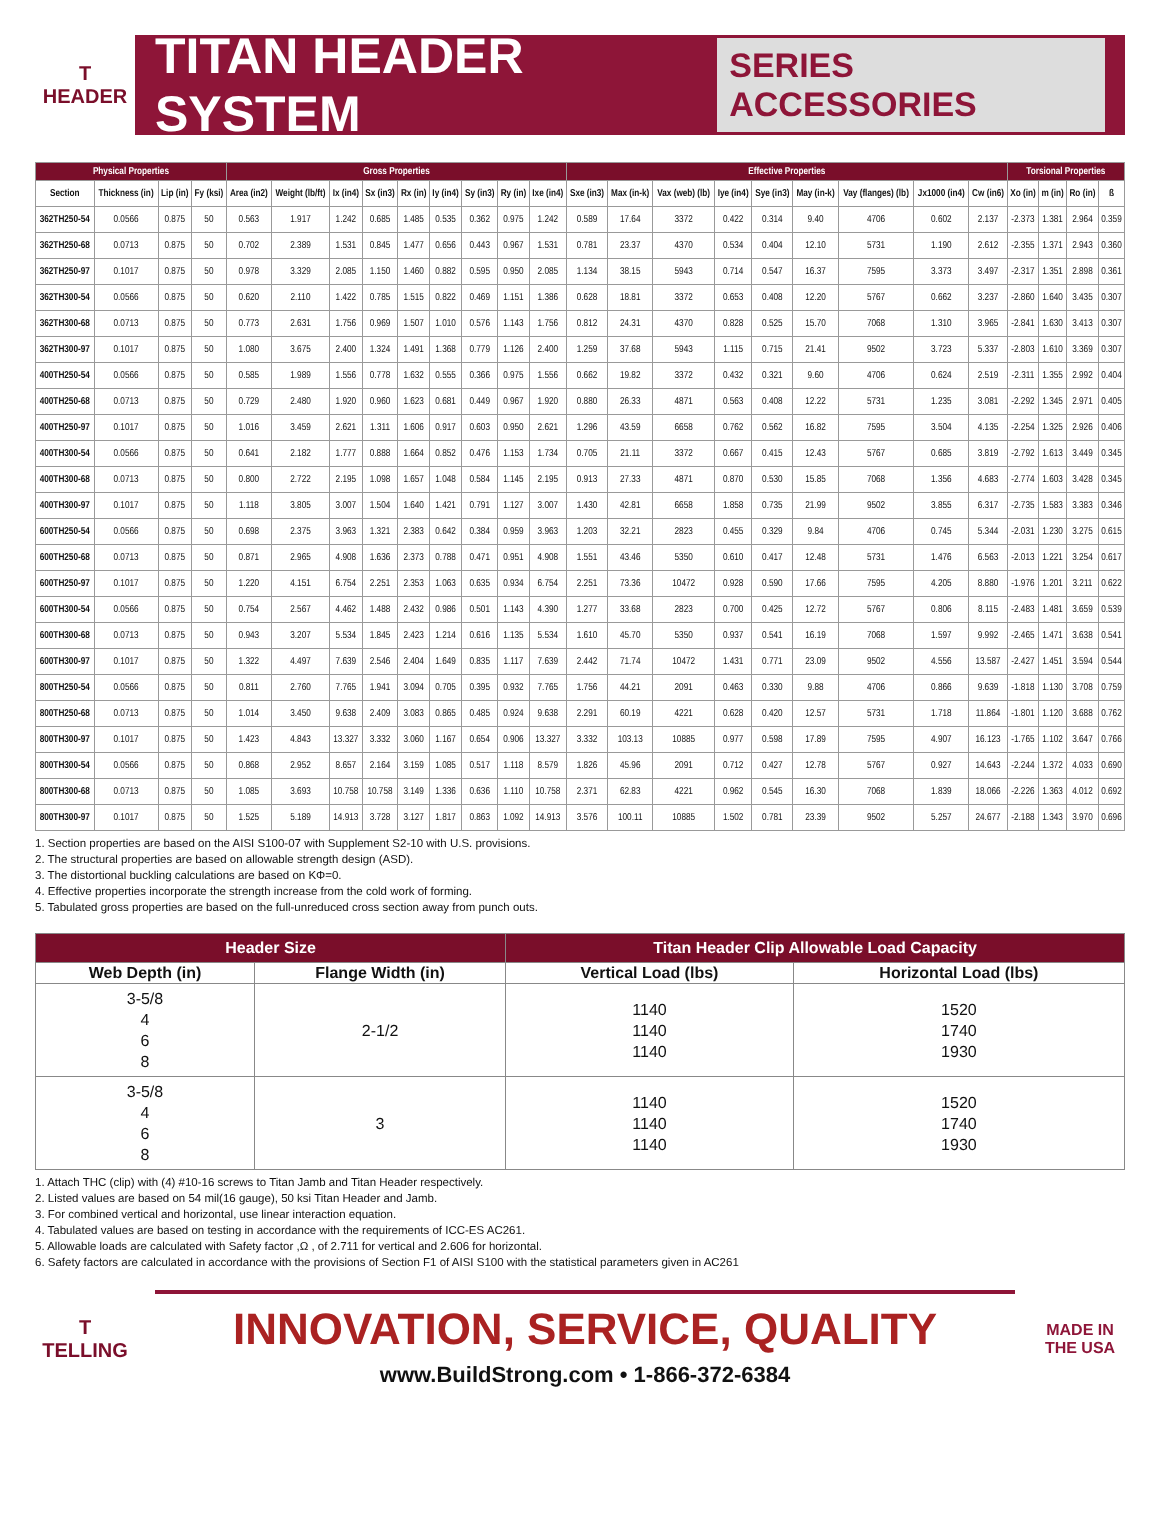T
HEADER
TITAN HEADER SYSTEM
SERIES ACCESSORIES
| Physical Properties | | | | Gross Properties | | | | | | | | | Effective Properties | | | | | | | | | Torsional Properties | | | |
| --- | --- | --- | --- | --- | --- | --- | --- | --- | --- | --- | --- | --- | --- | --- | --- | --- | --- | --- | --- | --- | --- | --- | --- | --- | --- |
| Section | Thickness (in) | Lip (in) | Fy (ksi) | Area (in2) | Weight (lb/ft) | Ix (in4) | Sx (in3) | Rx (in) | Iy (in4) | Sy (in3) | Ry (in) | Ixe (in4) | Sxe (in3) | Max (in-k) | Vax (web) (lb) | Iye (in4) | Sye (in3) | May (in-k) | Vay (flanges) (lb) | Jx1000 (in4) | Cw (in6) | Xo (in) | m (in) | Ro (in) | ß |
| 362TH250-54 | 0.0566 | 0.875 | 50 | 0.563 | 1.917 | 1.242 | 0.685 | 1.485 | 0.535 | 0.362 | 0.975 | 1.242 | 0.589 | 17.64 | 3372 | 0.422 | 0.314 | 9.40 | 4706 | 0.602 | 2.137 | -2.373 | 1.381 | 2.964 | 0.359 |
| 362TH250-68 | 0.0713 | 0.875 | 50 | 0.702 | 2.389 | 1.531 | 0.845 | 1.477 | 0.656 | 0.443 | 0.967 | 1.531 | 0.781 | 23.37 | 4370 | 0.534 | 0.404 | 12.10 | 5731 | 1.190 | 2.612 | -2.355 | 1.371 | 2.943 | 0.360 |
| 362TH250-97 | 0.1017 | 0.875 | 50 | 0.978 | 3.329 | 2.085 | 1.150 | 1.460 | 0.882 | 0.595 | 0.950 | 2.085 | 1.134 | 38.15 | 5943 | 0.714 | 0.547 | 16.37 | 7595 | 3.373 | 3.497 | -2.317 | 1.351 | 2.898 | 0.361 |
| 362TH300-54 | 0.0566 | 0.875 | 50 | 0.620 | 2.110 | 1.422 | 0.785 | 1.515 | 0.822 | 0.469 | 1.151 | 1.386 | 0.628 | 18.81 | 3372 | 0.653 | 0.408 | 12.20 | 5767 | 0.662 | 3.237 | -2.860 | 1.640 | 3.435 | 0.307 |
| 362TH300-68 | 0.0713 | 0.875 | 50 | 0.773 | 2.631 | 1.756 | 0.969 | 1.507 | 1.010 | 0.576 | 1.143 | 1.756 | 0.812 | 24.31 | 4370 | 0.828 | 0.525 | 15.70 | 7068 | 1.310 | 3.965 | -2.841 | 1.630 | 3.413 | 0.307 |
| 362TH300-97 | 0.1017 | 0.875 | 50 | 1.080 | 3.675 | 2.400 | 1.324 | 1.491 | 1.368 | 0.779 | 1.126 | 2.400 | 1.259 | 37.68 | 5943 | 1.115 | 0.715 | 21.41 | 9502 | 3.723 | 5.337 | -2.803 | 1.610 | 3.369 | 0.307 |
| 400TH250-54 | 0.0566 | 0.875 | 50 | 0.585 | 1.989 | 1.556 | 0.778 | 1.632 | 0.555 | 0.366 | 0.975 | 1.556 | 0.662 | 19.82 | 3372 | 0.432 | 0.321 | 9.60 | 4706 | 0.624 | 2.519 | -2.311 | 1.355 | 2.992 | 0.404 |
| 400TH250-68 | 0.0713 | 0.875 | 50 | 0.729 | 2.480 | 1.920 | 0.960 | 1.623 | 0.681 | 0.449 | 0.967 | 1.920 | 0.880 | 26.33 | 4871 | 0.563 | 0.408 | 12.22 | 5731 | 1.235 | 3.081 | -2.292 | 1.345 | 2.971 | 0.405 |
| 400TH250-97 | 0.1017 | 0.875 | 50 | 1.016 | 3.459 | 2.621 | 1.311 | 1.606 | 0.917 | 0.603 | 0.950 | 2.621 | 1.296 | 43.59 | 6658 | 0.762 | 0.562 | 16.82 | 7595 | 3.504 | 4.135 | -2.254 | 1.325 | 2.926 | 0.406 |
| 400TH300-54 | 0.0566 | 0.875 | 50 | 0.641 | 2.182 | 1.777 | 0.888 | 1.664 | 0.852 | 0.476 | 1.153 | 1.734 | 0.705 | 21.11 | 3372 | 0.667 | 0.415 | 12.43 | 5767 | 0.685 | 3.819 | -2.792 | 1.613 | 3.449 | 0.345 |
| 400TH300-68 | 0.0713 | 0.875 | 50 | 0.800 | 2.722 | 2.195 | 1.098 | 1.657 | 1.048 | 0.584 | 1.145 | 2.195 | 0.913 | 27.33 | 4871 | 0.870 | 0.530 | 15.85 | 7068 | 1.356 | 4.683 | -2.774 | 1.603 | 3.428 | 0.345 |
| 400TH300-97 | 0.1017 | 0.875 | 50 | 1.118 | 3.805 | 3.007 | 1.504 | 1.640 | 1.421 | 0.791 | 1.127 | 3.007 | 1.430 | 42.81 | 6658 | 1.858 | 0.735 | 21.99 | 9502 | 3.855 | 6.317 | -2.735 | 1.583 | 3.383 | 0.346 |
| 600TH250-54 | 0.0566 | 0.875 | 50 | 0.698 | 2.375 | 3.963 | 1.321 | 2.383 | 0.642 | 0.384 | 0.959 | 3.963 | 1.203 | 32.21 | 2823 | 0.455 | 0.329 | 9.84 | 4706 | 0.745 | 5.344 | -2.031 | 1.230 | 3.275 | 0.615 |
| 600TH250-68 | 0.0713 | 0.875 | 50 | 0.871 | 2.965 | 4.908 | 1.636 | 2.373 | 0.788 | 0.471 | 0.951 | 4.908 | 1.551 | 43.46 | 5350 | 0.610 | 0.417 | 12.48 | 5731 | 1.476 | 6.563 | -2.013 | 1.221 | 3.254 | 0.617 |
| 600TH250-97 | 0.1017 | 0.875 | 50 | 1.220 | 4.151 | 6.754 | 2.251 | 2.353 | 1.063 | 0.635 | 0.934 | 6.754 | 2.251 | 73.36 | 10472 | 0.928 | 0.590 | 17.66 | 7595 | 4.205 | 8.880 | -1.976 | 1.201 | 3.211 | 0.622 |
| 600TH300-54 | 0.0566 | 0.875 | 50 | 0.754 | 2.567 | 4.462 | 1.488 | 2.432 | 0.986 | 0.501 | 1.143 | 4.390 | 1.277 | 33.68 | 2823 | 0.700 | 0.425 | 12.72 | 5767 | 0.806 | 8.115 | -2.483 | 1.481 | 3.659 | 0.539 |
| 600TH300-68 | 0.0713 | 0.875 | 50 | 0.943 | 3.207 | 5.534 | 1.845 | 2.423 | 1.214 | 0.616 | 1.135 | 5.534 | 1.610 | 45.70 | 5350 | 0.937 | 0.541 | 16.19 | 7068 | 1.597 | 9.992 | -2.465 | 1.471 | 3.638 | 0.541 |
| 600TH300-97 | 0.1017 | 0.875 | 50 | 1.322 | 4.497 | 7.639 | 2.546 | 2.404 | 1.649 | 0.835 | 1.117 | 7.639 | 2.442 | 71.74 | 10472 | 1.431 | 0.771 | 23.09 | 9502 | 4.556 | 13.587 | -2.427 | 1.451 | 3.594 | 0.544 |
| 800TH250-54 | 0.0566 | 0.875 | 50 | 0.811 | 2.760 | 7.765 | 1.941 | 3.094 | 0.705 | 0.395 | 0.932 | 7.765 | 1.756 | 44.21 | 2091 | 0.463 | 0.330 | 9.88 | 4706 | 0.866 | 9.639 | -1.818 | 1.130 | 3.708 | 0.759 |
| 800TH250-68 | 0.0713 | 0.875 | 50 | 1.014 | 3.450 | 9.638 | 2.409 | 3.083 | 0.865 | 0.485 | 0.924 | 9.638 | 2.291 | 60.19 | 4221 | 0.628 | 0.420 | 12.57 | 5731 | 1.718 | 11.864 | -1.801 | 1.120 | 3.688 | 0.762 |
| 800TH300-97 | 0.1017 | 0.875 | 50 | 1.423 | 4.843 | 13.327 | 3.332 | 3.060 | 1.167 | 0.654 | 0.906 | 13.327 | 3.332 | 103.13 | 10885 | 0.977 | 0.598 | 17.89 | 7595 | 4.907 | 16.123 | -1.765 | 1.102 | 3.647 | 0.766 |
| 800TH300-54 | 0.0566 | 0.875 | 50 | 0.868 | 2.952 | 8.657 | 2.164 | 3.159 | 1.085 | 0.517 | 1.118 | 8.579 | 1.826 | 45.96 | 2091 | 0.712 | 0.427 | 12.78 | 5767 | 0.927 | 14.643 | -2.244 | 1.372 | 4.033 | 0.690 |
| 800TH300-68 | 0.0713 | 0.875 | 50 | 1.085 | 3.693 | 10.758 | 10.758 | 3.149 | 1.336 | 0.636 | 1.110 | 10.758 | 2.371 | 62.83 | 4221 | 0.962 | 0.545 | 16.30 | 7068 | 1.839 | 18.066 | -2.226 | 1.363 | 4.012 | 0.692 |
| 800TH300-97 | 0.1017 | 0.875 | 50 | 1.525 | 5.189 | 14.913 | 3.728 | 3.127 | 1.817 | 0.863 | 1.092 | 14.913 | 3.576 | 100.11 | 10885 | 1.502 | 0.781 | 23.39 | 9502 | 5.257 | 24.677 | -2.188 | 1.343 | 3.970 | 0.696 |
1. Section properties are based on the AISI S100-07 with Supplement S2-10 with U.S. provisions.
2. The structural properties are based on allowable strength design (ASD).
3. The distortional buckling calculations are based on KΦ=0.
4. Effective properties incorporate the strength increase from the cold work of forming.
5. Tabulated gross properties are based on the full-unreduced cross section away from punch outs.
| Header Size | | Titan Header Clip Allowable Load Capacity | |
| --- | --- | --- | --- |
| Web Depth (in) | Flange Width (in) | Vertical Load (lbs) | Horizontal Load (lbs) |
| 3-5/8 4 6 8 | 2-1/2 | 1140 1140 1140 | 1520 1740 1930 |
| 3-5/8 4 6 8 | 3 | 1140 1140 1140 | 1520 1740 1930 |
1. Attach THC (clip) with (4) #10-16 screws to Titan Jamb and Titan Header respectively.
2. Listed values are based on 54 mil(16 gauge), 50 ksi Titan Header and Jamb.
3. For combined vertical and horizontal, use linear interaction equation.
4. Tabulated values are based on testing in accordance with the requirements of ICC-ES AC261.
5. Allowable loads are calculated with Safety factor ,Ω , of 2.711 for vertical and 2.606 for horizontal.
6. Safety factors are calculated in accordance with the provisions of Section F1 of AISI S100 with the statistical parameters given in AC261
T
TELLING
INNOVATION, SERVICE, QUALITY
www.BuildStrong.com • 1-866-372-6384
MADE IN
THE USA